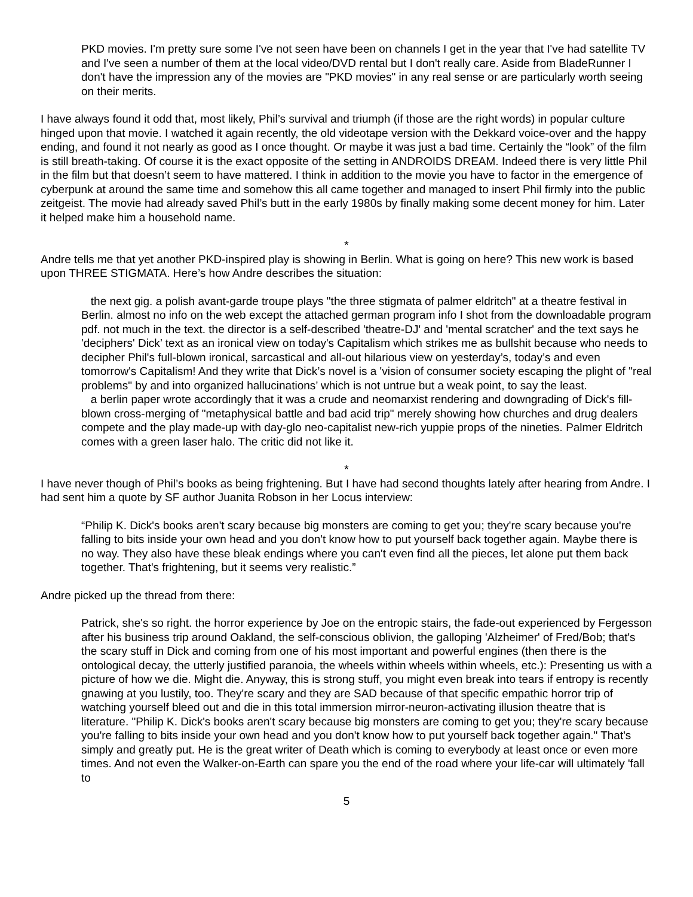PKD movies. I'm pretty sure some I've not seen have been on channels I get in the year that I've had satellite TV and I've seen a number of them at the local video/DVD rental but I don't really care. Aside from BladeRunner I don't have the impression any of the movies are "PKD movies" in any real sense or are particularly worth seeing on their merits.
I have always found it odd that, most likely, Phil’s survival and triumph (if those are the right words) in popular culture hinged upon that movie. I watched it again recently, the old videotape version with the Dekkard voice-over and the happy ending, and found it not nearly as good as I once thought. Or maybe it was just a bad time. Certainly the “look” of the film is still breath-taking. Of course it is the exact opposite of the setting in ANDROIDS DREAM. Indeed there is very little Phil in the film but that doesn’t seem to have mattered. I think in addition to the movie you have to factor in the emergence of cyberpunk at around the same time and somehow this all came together and managed to insert Phil firmly into the public zeitgeist. The movie had already saved Phil’s butt in the early 1980s by finally making some decent money for him. Later it helped make him a household name.
*
Andre tells me that yet another PKD-inspired play is showing in Berlin. What is going on here? This new work is based upon THREE STIGMATA. Here’s how Andre describes the situation:
the next gig. a polish avant-garde troupe plays "the three stigmata of palmer eldritch" at a theatre festival in Berlin. almost no info on the web except the attached german program info I shot from the downloadable program pdf. not much in the text. the director is a self-described 'theatre-DJ' and 'mental scratcher' and the text says he 'deciphers' Dick’ text as an ironical view on today's Capitalism which strikes me as bullshit because who needs to decipher Phil's full-blown ironical, sarcastical and all-out hilarious view on yesterday’s, today’s and even tomorrow's Capitalism! And they write that Dick’s novel is a 'vision of consumer society escaping the plight of "real problems" by and into organized hallucinations’ which is not untrue but a weak point, to say the least.
a berlin paper wrote accordingly that it was a crude and neomarxist rendering and downgrading of Dick's fill-blown cross-merging of "metaphysical battle and bad acid trip" merely showing how churches and drug dealers compete and the play made-up with day-glo neo-capitalist new-rich yuppie props of the nineties. Palmer Eldritch comes with a green laser halo. The critic did not like it.
*
I have never though of Phil’s books as being frightening. But I have had second thoughts lately after hearing from Andre. I had sent him a quote by SF author Juanita Robson in her Locus interview:
“Philip K. Dick's books aren't scary because big monsters are coming to get you; they're scary because you're falling to bits inside your own head and you don't know how to put yourself back together again. Maybe there is no way. They also have these bleak endings where you can't even find all the pieces, let alone put them back together. That's frightening, but it seems very realistic.”
Andre picked up the thread from there:
Patrick, she's so right. the horror experience by Joe on the entropic stairs, the fade-out experienced by Fergesson after his business trip around Oakland, the self-conscious oblivion, the galloping 'Alzheimer' of Fred/Bob; that's the scary stuff in Dick and coming from one of his most important and powerful engines (then there is the ontological decay, the utterly justified paranoia, the wheels within wheels within wheels, etc.): Presenting us with a picture of how we die. Might die. Anyway, this is strong stuff, you might even break into tears if entropy is recently gnawing at you lustily, too. They're scary and they are SAD because of that specific empathic horror trip of watching yourself bleed out and die in this total immersion mirror-neuron-activating illusion theatre that is literature. "Philip K. Dick's books aren't scary because big monsters are coming to get you; they're scary because you're falling to bits inside your own head and you don't know how to put yourself back together again." That's simply and greatly put. He is the great writer of Death which is coming to everybody at least once or even more times. And not even the Walker-on-Earth can spare you the end of the road where your life-car will ultimately 'fall to
5